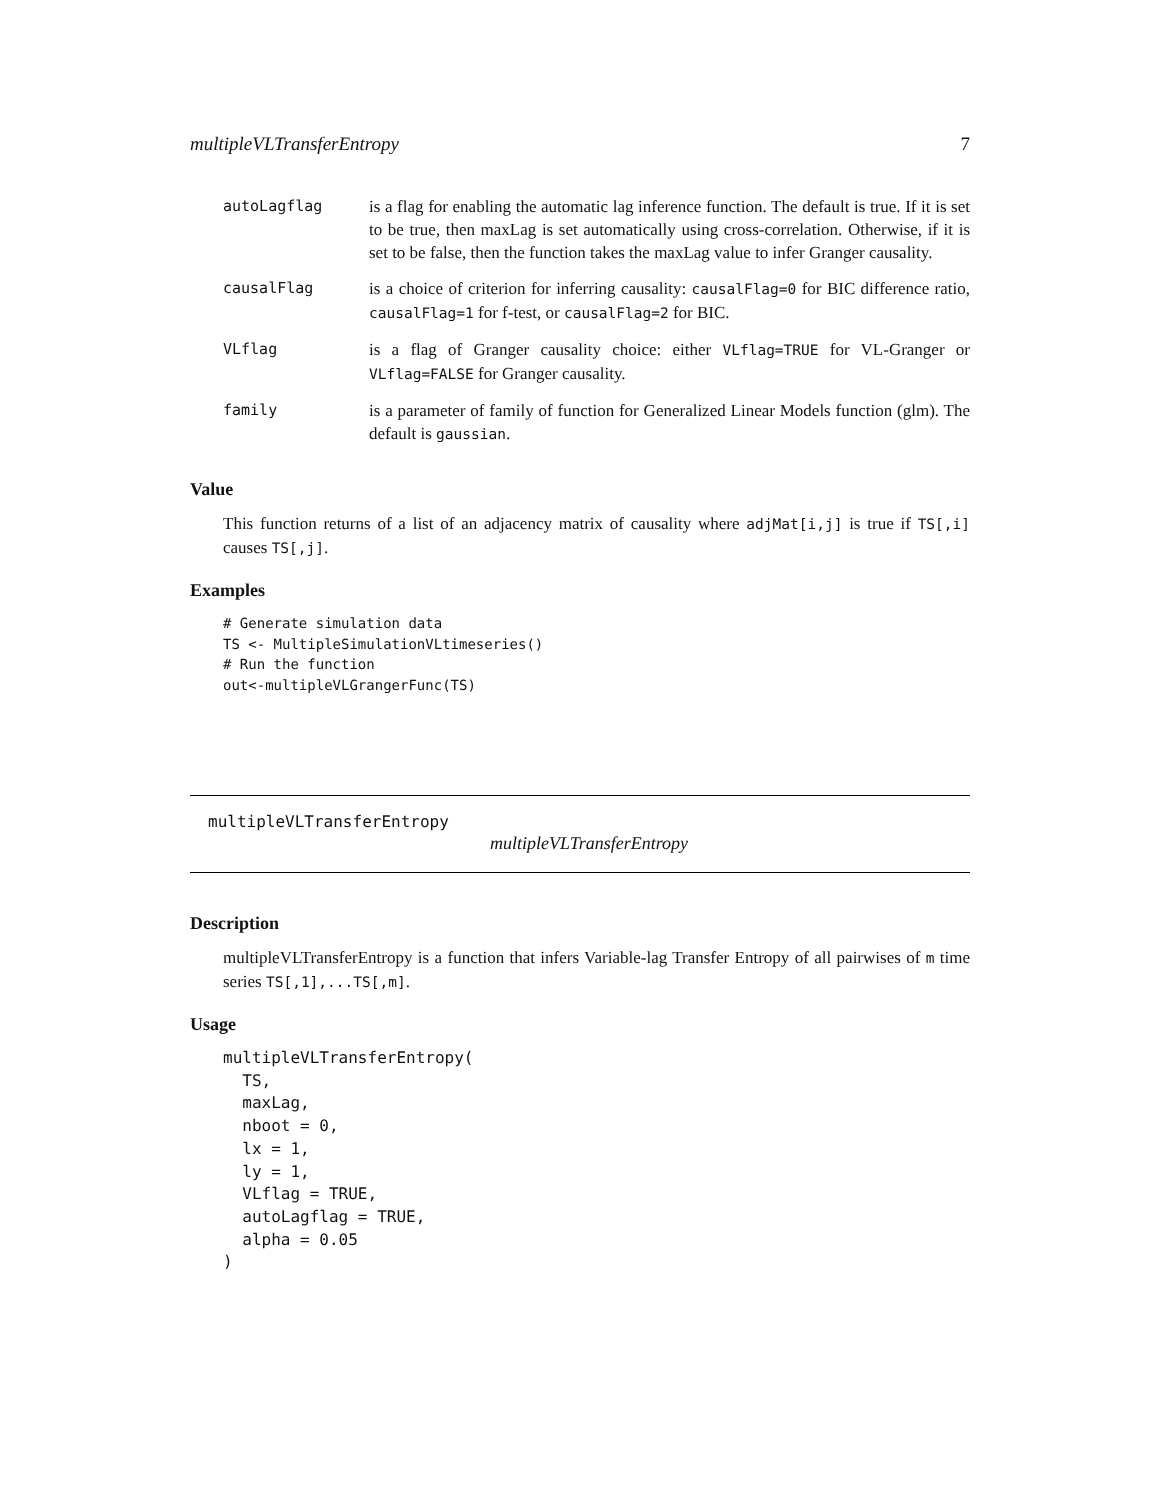multipleVLTransferEntropy 7
| autoLagflag | is a flag for enabling the automatic lag inference function. The default is true. If it is set to be true, then maxLag is set automatically using cross-correlation. Otherwise, if it is set to be false, then the function takes the maxLag value to infer Granger causality. |
| causalFlag | is a choice of criterion for inferring causality: causalFlag=0 for BIC difference ratio, causalFlag=1 for f-test, or causalFlag=2 for BIC. |
| VLflag | is a flag of Granger causality choice: either VLflag=TRUE for VL-Granger or VLflag=FALSE for Granger causality. |
| family | is a parameter of family of function for Generalized Linear Models function (glm). The default is gaussian . |
Value
This function returns of a list of an adjacency matrix of causality where adjMat[i,j] is true if TS[,i] causes TS[,j].
Examples
# Generate simulation data
TS <- MultipleSimulationVLtimeseries()
# Run the function
out<-multipleVLGrangerFunc(TS)
multipleVLTransferEntropy
multipleVLTransferEntropy
Description
multipleVLTransferEntropy is a function that infers Variable-lag Transfer Entropy of all pairwises of m time series TS[,1],...TS[,m].
Usage
multipleVLTransferEntropy(
  TS,
  maxLag,
  nboot = 0,
  lx = 1,
  ly = 1,
  VLflag = TRUE,
  autoLagflag = TRUE,
  alpha = 0.05
)